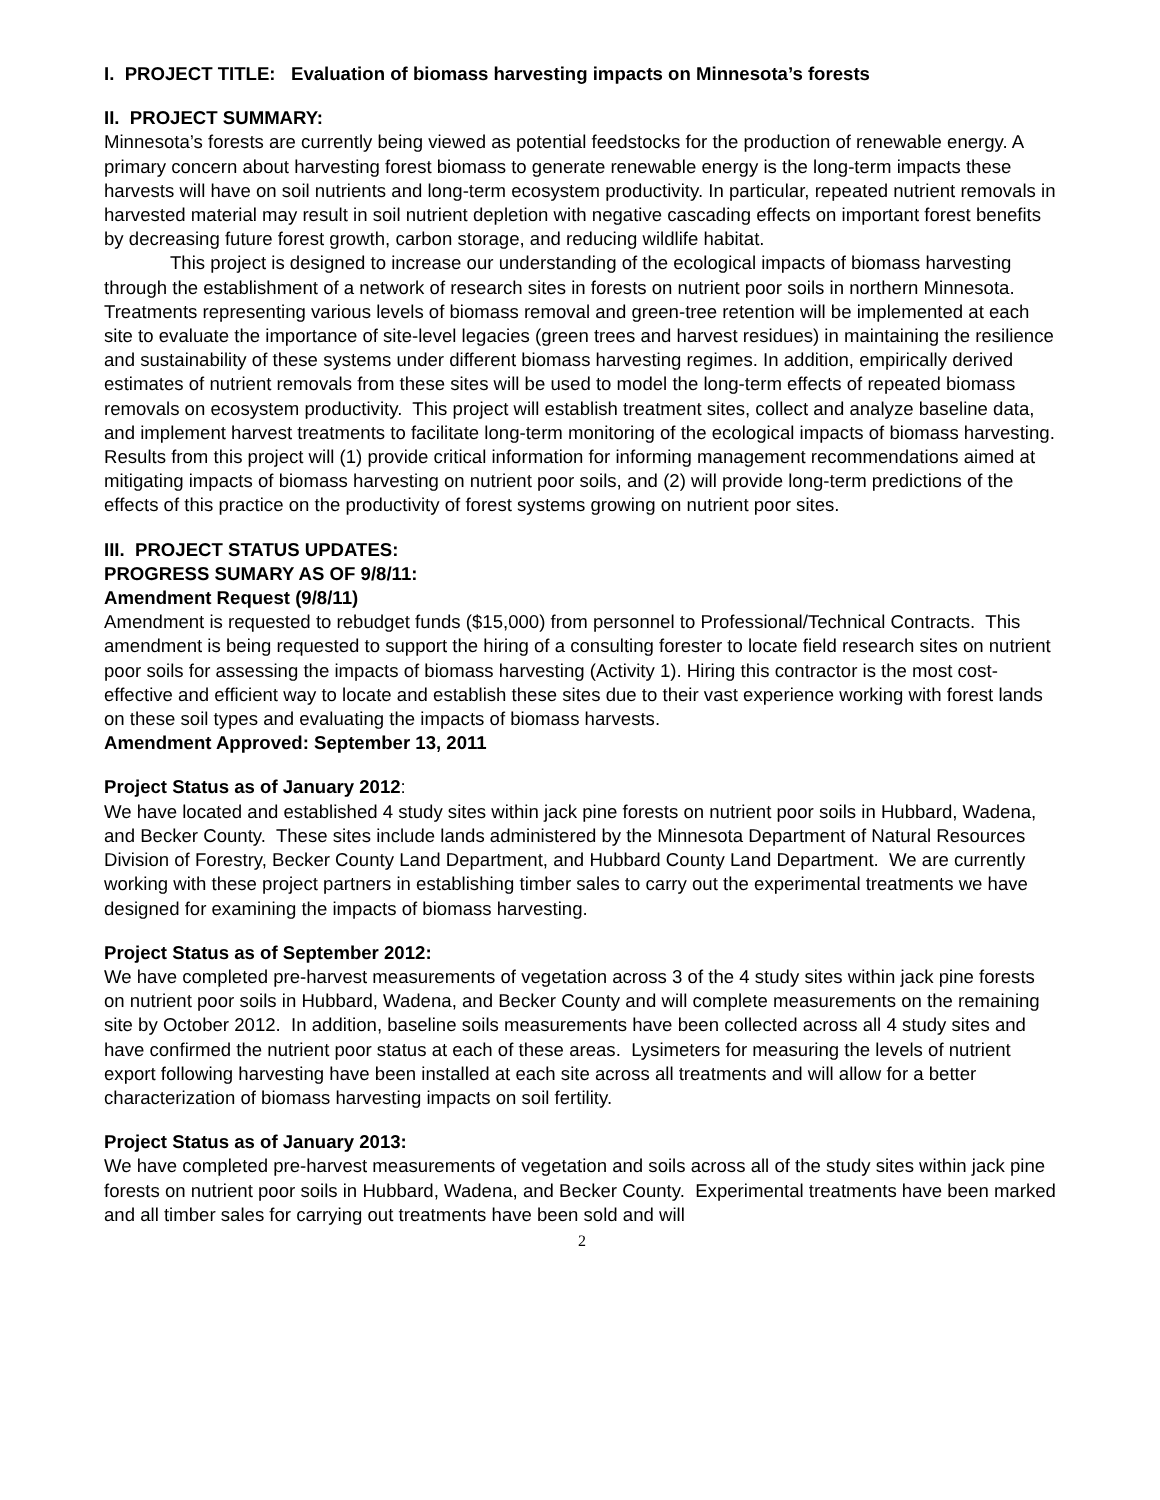I. PROJECT TITLE: Evaluation of biomass harvesting impacts on Minnesota’s forests
II. PROJECT SUMMARY:
Minnesota’s forests are currently being viewed as potential feedstocks for the production of renewable energy. A primary concern about harvesting forest biomass to generate renewable energy is the long-term impacts these harvests will have on soil nutrients and long-term ecosystem productivity. In particular, repeated nutrient removals in harvested material may result in soil nutrient depletion with negative cascading effects on important forest benefits by decreasing future forest growth, carbon storage, and reducing wildlife habitat.
This project is designed to increase our understanding of the ecological impacts of biomass harvesting through the establishment of a network of research sites in forests on nutrient poor soils in northern Minnesota. Treatments representing various levels of biomass removal and green-tree retention will be implemented at each site to evaluate the importance of site-level legacies (green trees and harvest residues) in maintaining the resilience and sustainability of these systems under different biomass harvesting regimes. In addition, empirically derived estimates of nutrient removals from these sites will be used to model the long-term effects of repeated biomass removals on ecosystem productivity. This project will establish treatment sites, collect and analyze baseline data, and implement harvest treatments to facilitate long-term monitoring of the ecological impacts of biomass harvesting. Results from this project will (1) provide critical information for informing management recommendations aimed at mitigating impacts of biomass harvesting on nutrient poor soils, and (2) will provide long-term predictions of the effects of this practice on the productivity of forest systems growing on nutrient poor sites.
III. PROJECT STATUS UPDATES:
PROGRESS SUMARY AS OF 9/8/11:
Amendment Request (9/8/11)
Amendment is requested to rebudget funds ($15,000) from personnel to Professional/Technical Contracts. This amendment is being requested to support the hiring of a consulting forester to locate field research sites on nutrient poor soils for assessing the impacts of biomass harvesting (Activity 1). Hiring this contractor is the most cost-effective and efficient way to locate and establish these sites due to their vast experience working with forest lands on these soil types and evaluating the impacts of biomass harvests.
Amendment Approved: September 13, 2011
Project Status as of January 2012:
We have located and established 4 study sites within jack pine forests on nutrient poor soils in Hubbard, Wadena, and Becker County. These sites include lands administered by the Minnesota Department of Natural Resources Division of Forestry, Becker County Land Department, and Hubbard County Land Department. We are currently working with these project partners in establishing timber sales to carry out the experimental treatments we have designed for examining the impacts of biomass harvesting.
Project Status as of September 2012:
We have completed pre-harvest measurements of vegetation across 3 of the 4 study sites within jack pine forests on nutrient poor soils in Hubbard, Wadena, and Becker County and will complete measurements on the remaining site by October 2012. In addition, baseline soils measurements have been collected across all 4 study sites and have confirmed the nutrient poor status at each of these areas. Lysimeters for measuring the levels of nutrient export following harvesting have been installed at each site across all treatments and will allow for a better characterization of biomass harvesting impacts on soil fertility.
Project Status as of January 2013:
We have completed pre-harvest measurements of vegetation and soils across all of the study sites within jack pine forests on nutrient poor soils in Hubbard, Wadena, and Becker County. Experimental treatments have been marked and all timber sales for carrying out treatments have been sold and will
2